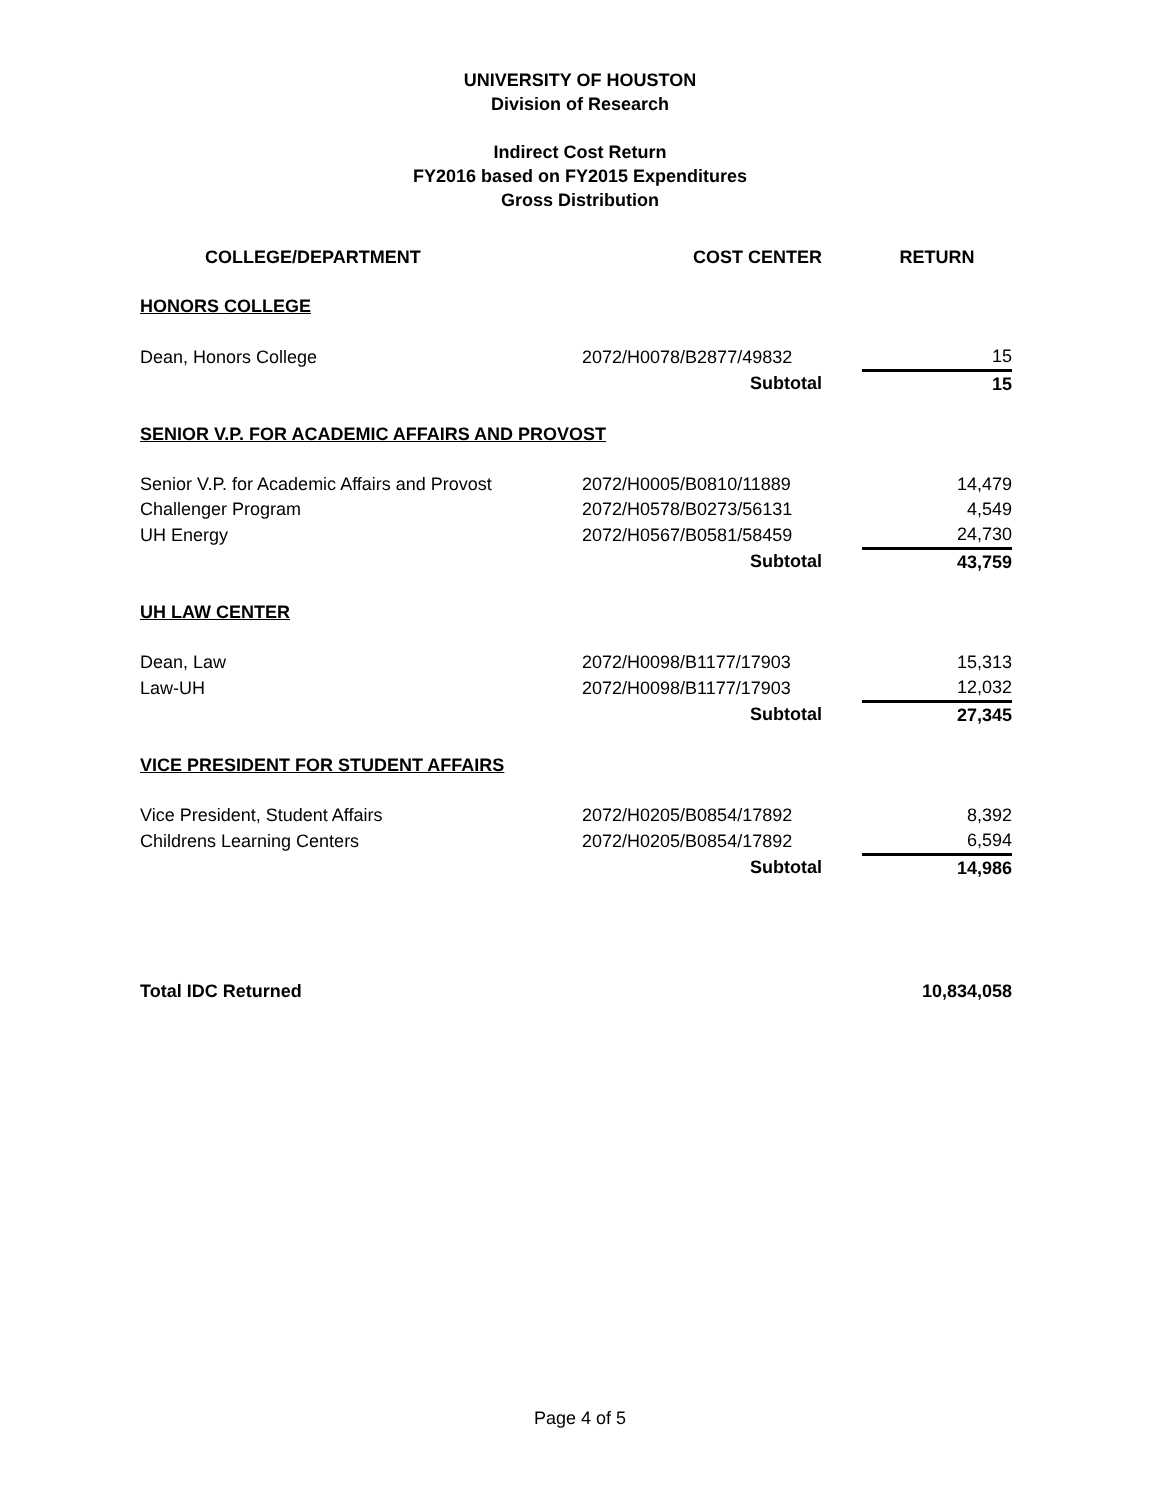UNIVERSITY OF HOUSTON
Division of Research
Indirect Cost Return
FY2016 based on FY2015 Expenditures
Gross Distribution
| COLLEGE/DEPARTMENT | COST CENTER | RETURN |
| --- | --- | --- |
| HONORS COLLEGE | | |
| Dean, Honors College | 2072/H0078/B2877/49832 | 15 |
| | Subtotal | 15 |
| SENIOR V.P. FOR ACADEMIC AFFAIRS AND PROVOST | | |
| Senior V.P. for Academic Affairs and Provost | 2072/H0005/B0810/11889 | 14,479 |
| Challenger Program | 2072/H0578/B0273/56131 | 4,549 |
| UH Energy | 2072/H0567/B0581/58459 | 24,730 |
| | Subtotal | 43,759 |
| UH LAW CENTER | | |
| Dean, Law | 2072/H0098/B1177/17903 | 15,313 |
| Law-UH | 2072/H0098/B1177/17903 | 12,032 |
| | Subtotal | 27,345 |
| VICE PRESIDENT FOR STUDENT AFFAIRS | | |
| Vice President, Student Affairs | 2072/H0205/B0854/17892 | 8,392 |
| Childrens Learning Centers | 2072/H0205/B0854/17892 | 6,594 |
| | Subtotal | 14,986 |
| Total IDC Returned | | 10,834,058 |
Page 4 of 5